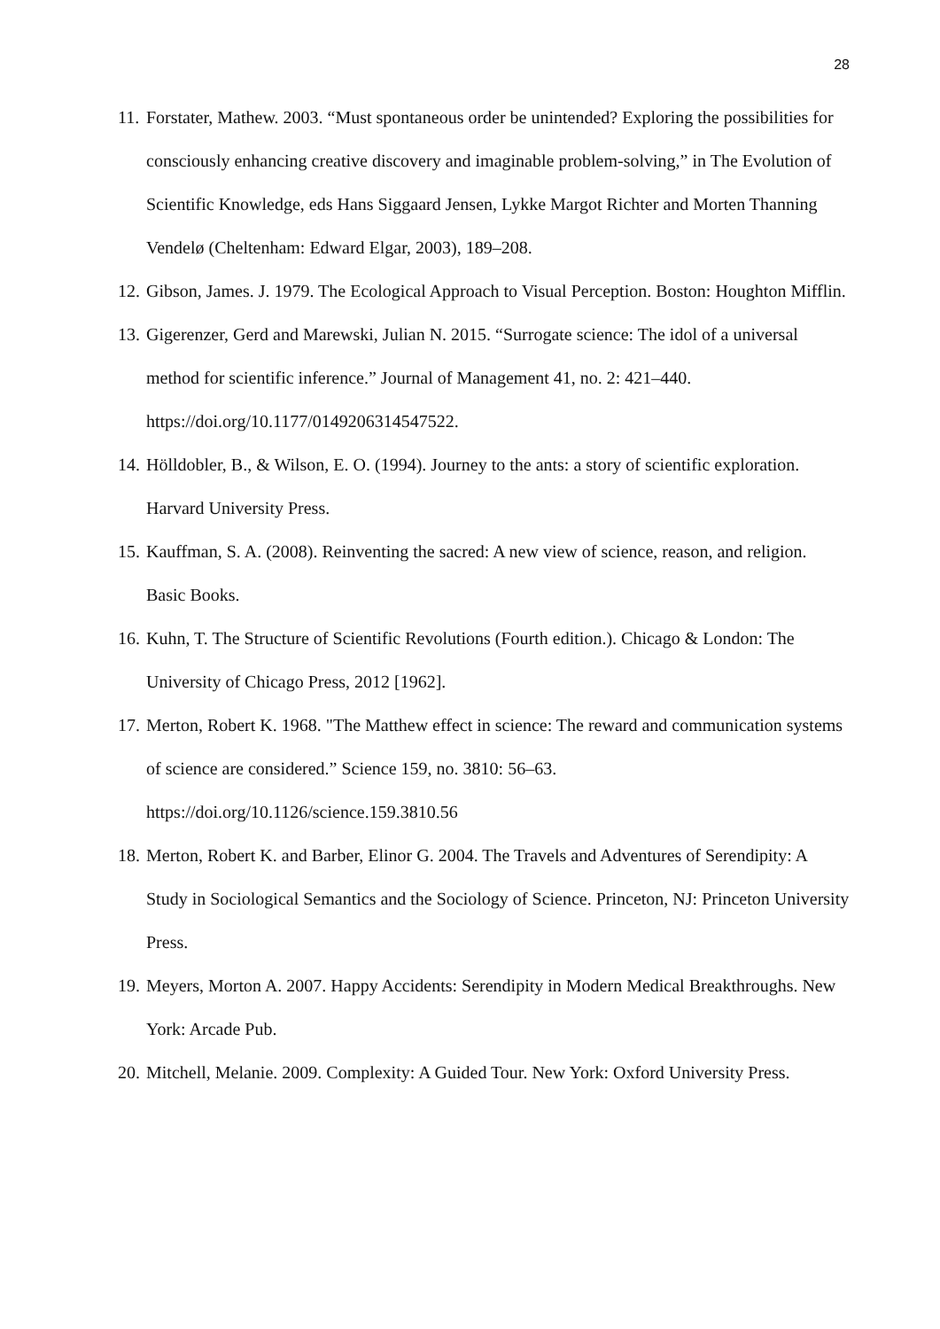28
11. Forstater, Mathew. 2003. “Must spontaneous order be unintended? Exploring the possibilities for consciously enhancing creative discovery and imaginable problem-solving,” in The Evolution of Scientific Knowledge, eds Hans Siggaard Jensen, Lykke Margot Richter and Morten Thanning Vendelø (Cheltenham: Edward Elgar, 2003), 189–208.
12. Gibson, James. J. 1979. The Ecological Approach to Visual Perception. Boston: Houghton Mifflin.
13. Gigerenzer, Gerd and Marewski, Julian N. 2015. “Surrogate science: The idol of a universal method for scientific inference.” Journal of Management 41, no. 2: 421–440. https://doi.org/10.1177/0149206314547522.
14. Hölldobler, B., & Wilson, E. O. (1994). Journey to the ants: a story of scientific exploration. Harvard University Press.
15. Kauffman, S. A. (2008). Reinventing the sacred: A new view of science, reason, and religion. Basic Books.
16. Kuhn, T. The Structure of Scientific Revolutions (Fourth edition.). Chicago & London: The University of Chicago Press, 2012 [1962].
17. Merton, Robert K. 1968. "The Matthew effect in science: The reward and communication systems of science are considered.” Science 159, no. 3810: 56–63. https://doi.org/10.1126/science.159.3810.56
18. Merton, Robert K. and Barber, Elinor G. 2004. The Travels and Adventures of Serendipity: A Study in Sociological Semantics and the Sociology of Science. Princeton, NJ: Princeton University Press.
19. Meyers, Morton A. 2007. Happy Accidents: Serendipity in Modern Medical Breakthroughs. New York: Arcade Pub.
20. Mitchell, Melanie. 2009. Complexity: A Guided Tour. New York: Oxford University Press.